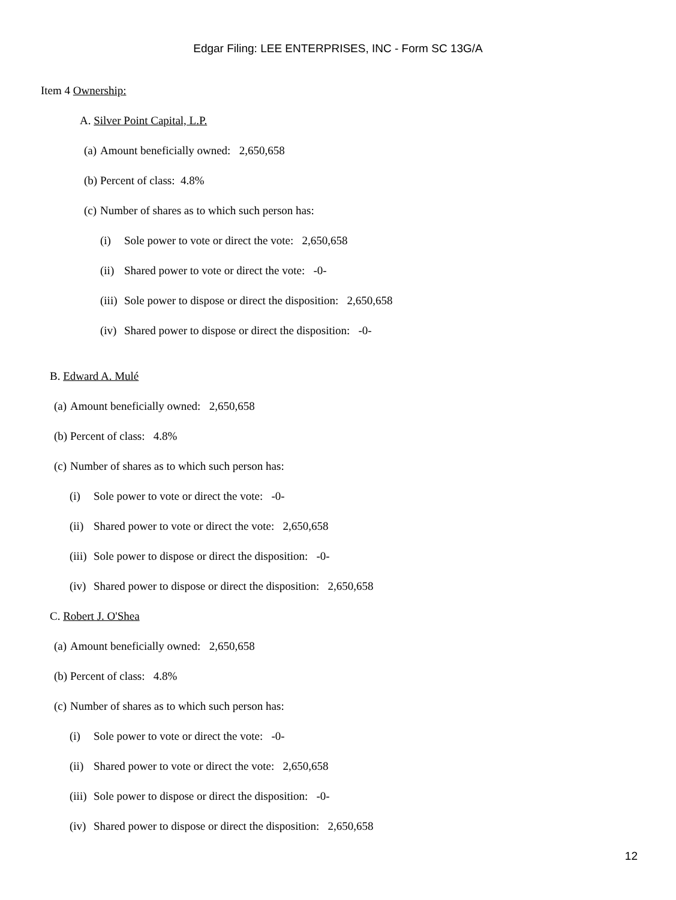Edgar Filing: LEE ENTERPRISES, INC - Form SC 13G/A
Item 4 Ownership:
A. Silver Point Capital, L.P.
(a) Amount beneficially owned: 2,650,658
(b) Percent of class: 4.8%
(c) Number of shares as to which such person has:
(i) Sole power to vote or direct the vote: 2,650,658
(ii) Shared power to vote or direct the vote: -0-
(iii) Sole power to dispose or direct the disposition: 2,650,658
(iv) Shared power to dispose or direct the disposition: -0-
B. Edward A. Mulé
(a) Amount beneficially owned: 2,650,658
(b) Percent of class: 4.8%
(c) Number of shares as to which such person has:
(i) Sole power to vote or direct the vote: -0-
(ii) Shared power to vote or direct the vote: 2,650,658
(iii) Sole power to dispose or direct the disposition: -0-
(iv) Shared power to dispose or direct the disposition: 2,650,658
C. Robert J. O'Shea
(a) Amount beneficially owned: 2,650,658
(b) Percent of class: 4.8%
(c) Number of shares as to which such person has:
(i) Sole power to vote or direct the vote: -0-
(ii) Shared power to vote or direct the vote: 2,650,658
(iii) Sole power to dispose or direct the disposition: -0-
(iv) Shared power to dispose or direct the disposition: 2,650,658
12